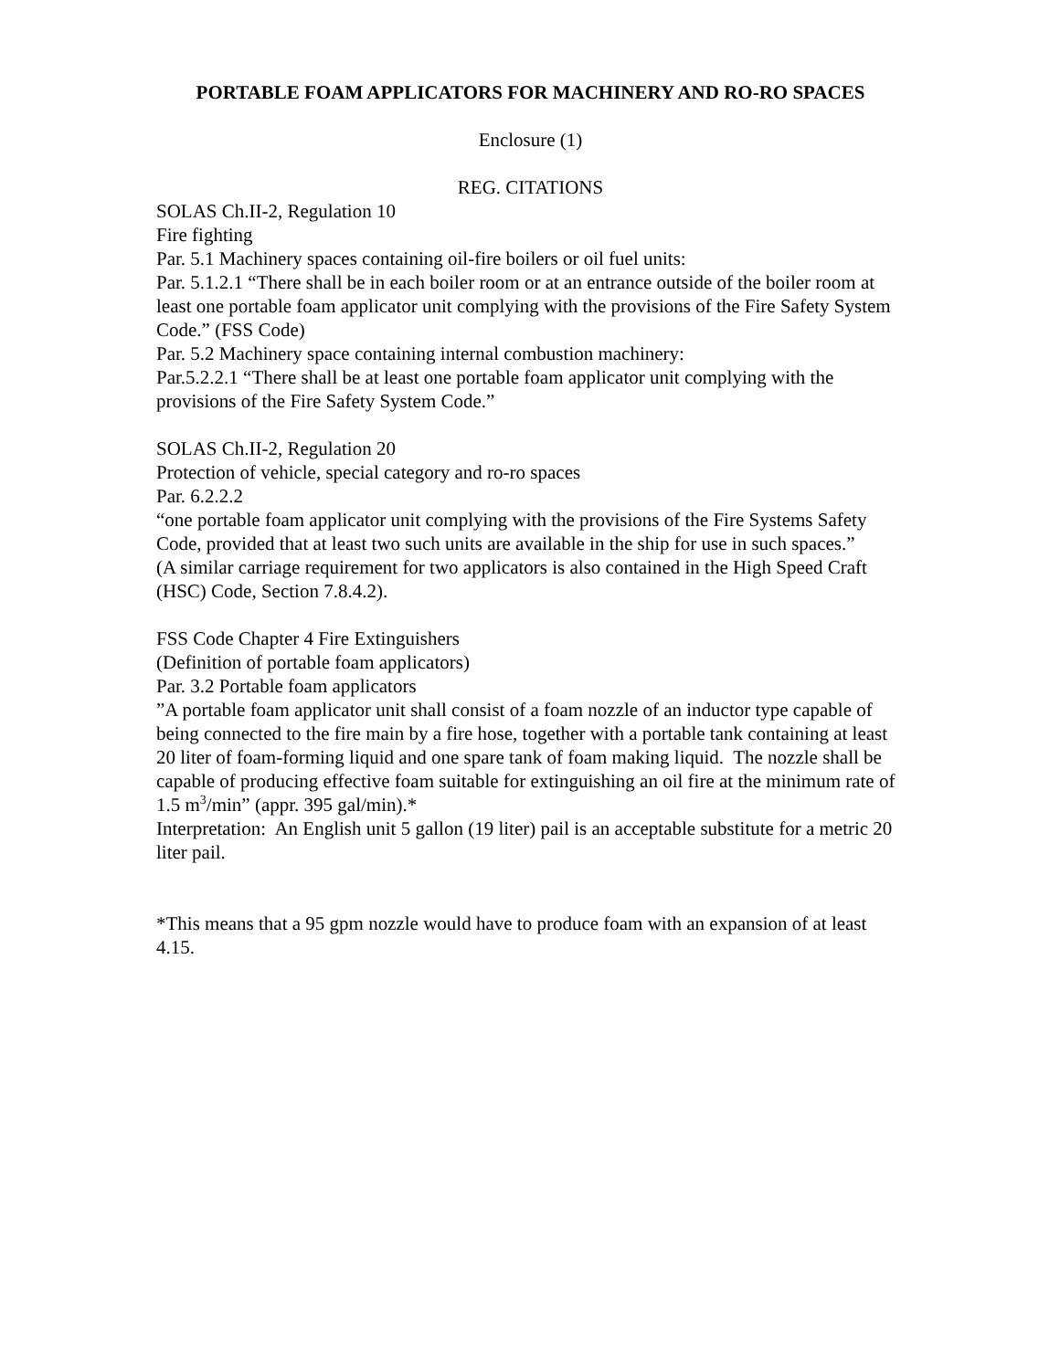PORTABLE FOAM APPLICATORS FOR MACHINERY AND RO-RO SPACES
Enclosure (1)
REG. CITATIONS
SOLAS Ch.II-2, Regulation 10
Fire fighting
Par. 5.1 Machinery spaces containing oil-fire boilers or oil fuel units:
Par. 5.1.2.1 “There shall be in each boiler room or at an entrance outside of the boiler room at least one portable foam applicator unit complying with the provisions of the Fire Safety System Code.” (FSS Code)
Par. 5.2 Machinery space containing internal combustion machinery:
Par.5.2.2.1 “There shall be at least one portable foam applicator unit complying with the provisions of the Fire Safety System Code.”
SOLAS Ch.II-2, Regulation 20
Protection of vehicle, special category and ro-ro spaces
Par. 6.2.2.2
“one portable foam applicator unit complying with the provisions of the Fire Systems Safety Code, provided that at least two such units are available in the ship for use in such spaces.”
(A similar carriage requirement for two applicators is also contained in the High Speed Craft (HSC) Code, Section 7.8.4.2).
FSS Code Chapter 4 Fire Extinguishers
(Definition of portable foam applicators)
Par. 3.2 Portable foam applicators
”A portable foam applicator unit shall consist of a foam nozzle of an inductor type capable of being connected to the fire main by a fire hose, together with a portable tank containing at least 20 liter of foam-forming liquid and one spare tank of foam making liquid. The nozzle shall be capable of producing effective foam suitable for extinguishing an oil fire at the minimum rate of 1.5 m<sup>3</sup>/min” (appr. 395 gal/min).*
Interpretation: An English unit 5 gallon (19 liter) pail is an acceptable substitute for a metric 20 liter pail.
*This means that a 95 gpm nozzle would have to produce foam with an expansion of at least 4.15.